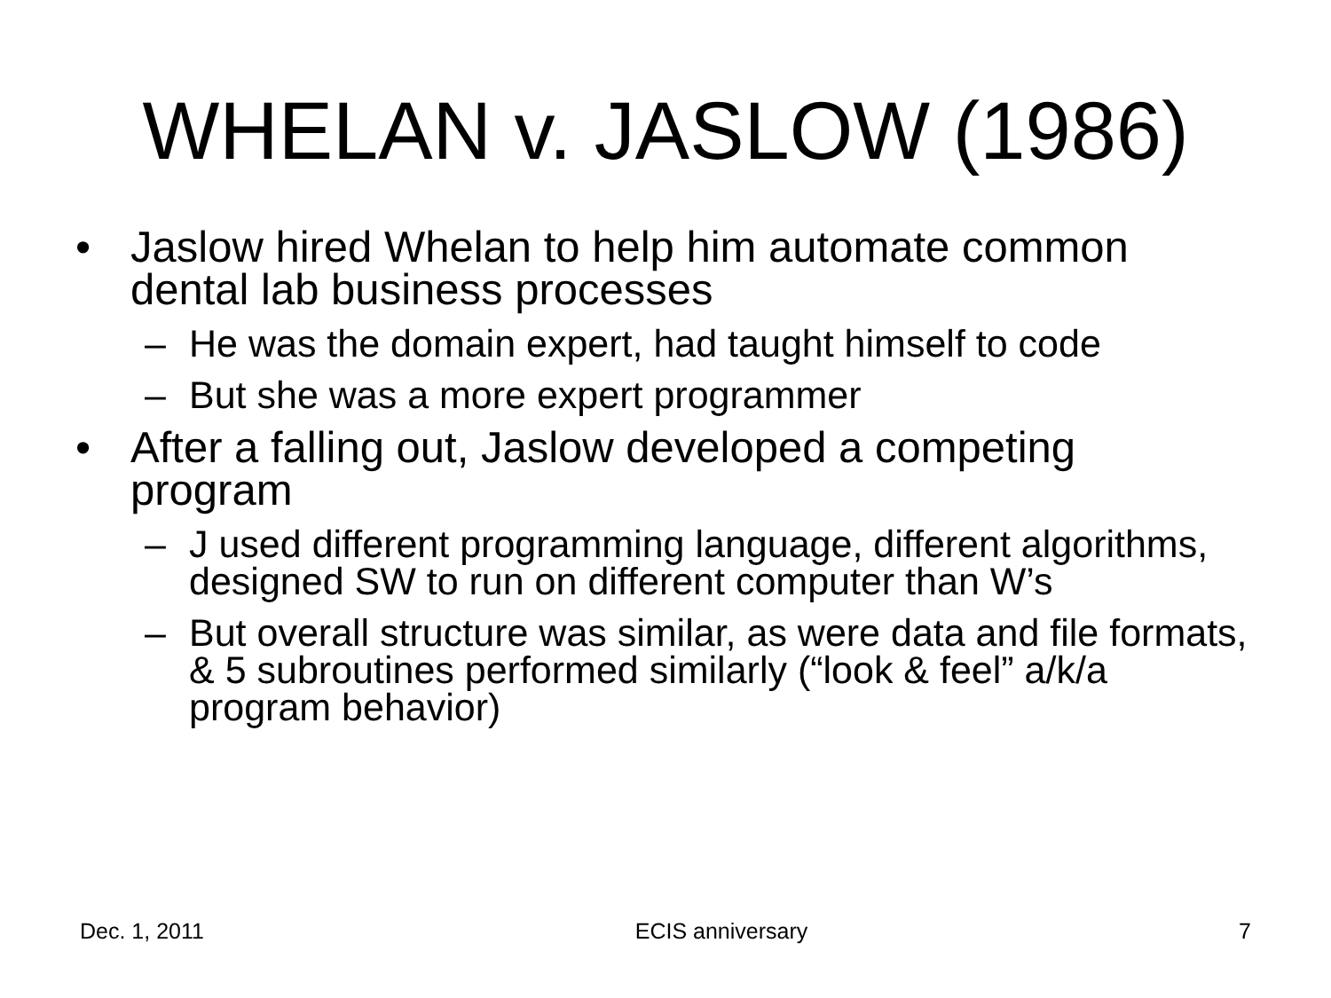WHELAN v. JASLOW (1986)
• Jaslow hired Whelan to help him automate common dental lab business processes
– He was the domain expert, had taught himself to code
– But she was a more expert programmer
• After a falling out, Jaslow developed a competing program
– J used different programming language, different algorithms, designed SW to run on different computer than W’s
– But overall structure was similar, as were data and file formats, & 5 subroutines performed similarly (“look & feel” a/k/a program behavior)
Dec. 1, 2011 ECIS anniversary 7